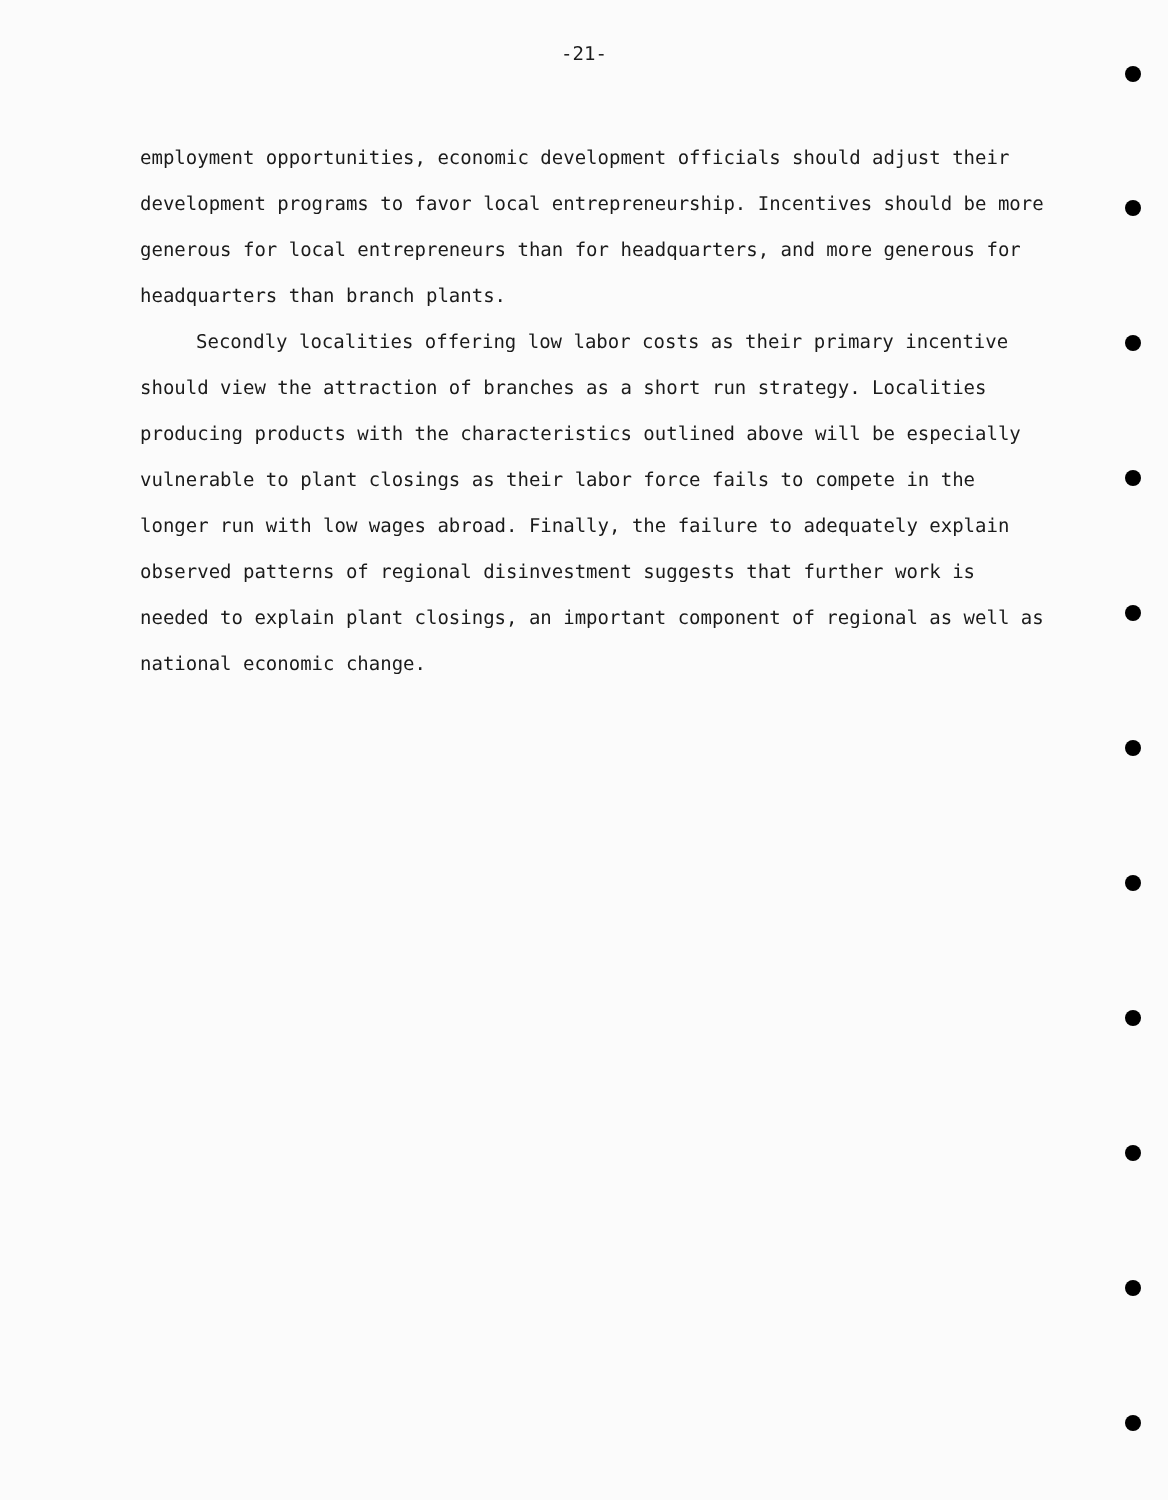-21-
employment opportunities, economic development officials should adjust their development programs to favor local entrepreneurship. Incentives should be more generous for local entrepreneurs than for headquarters, and more generous for headquarters than branch plants.
Secondly localities offering low labor costs as their primary incentive should view the attraction of branches as a short run strategy. Localities producing products with the characteristics outlined above will be especially vulnerable to plant closings as their labor force fails to compete in the longer run with low wages abroad. Finally, the failure to adequately explain observed patterns of regional disinvestment suggests that further work is needed to explain plant closings, an important component of regional as well as national economic change.